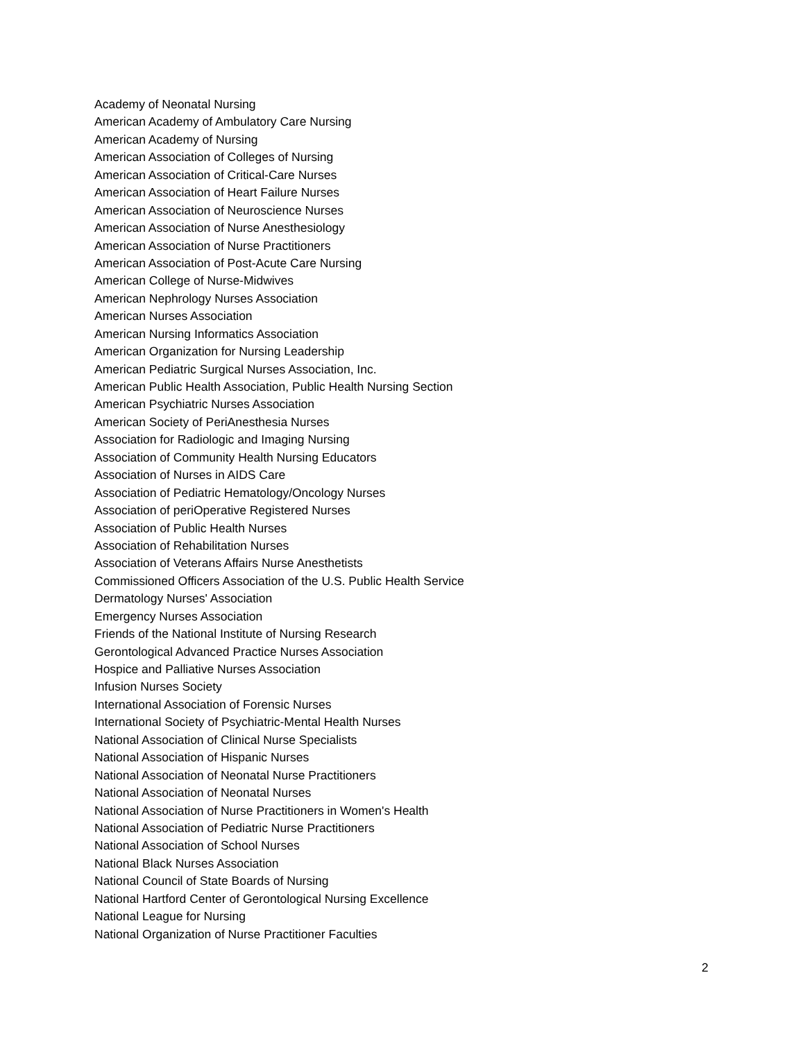Academy of Neonatal Nursing
American Academy of Ambulatory Care Nursing
American Academy of Nursing
American Association of Colleges of Nursing
American Association of Critical-Care Nurses
American Association of Heart Failure Nurses
American Association of Neuroscience Nurses
American Association of Nurse Anesthesiology
American Association of Nurse Practitioners
American Association of Post-Acute Care Nursing
American College of Nurse-Midwives
American Nephrology Nurses Association
American Nurses Association
American Nursing Informatics Association
American Organization for Nursing Leadership
American Pediatric Surgical Nurses Association, Inc.
American Public Health Association, Public Health Nursing Section
American Psychiatric Nurses Association
American Society of PeriAnesthesia Nurses
Association for Radiologic and Imaging Nursing
Association of Community Health Nursing Educators
Association of Nurses in AIDS Care
Association of Pediatric Hematology/Oncology Nurses
Association of periOperative Registered Nurses
Association of Public Health Nurses
Association of Rehabilitation Nurses
Association of Veterans Affairs Nurse Anesthetists
Commissioned Officers Association of the U.S. Public Health Service
Dermatology Nurses' Association
Emergency Nurses Association
Friends of the National Institute of Nursing Research
Gerontological Advanced Practice Nurses Association
Hospice and Palliative Nurses Association
Infusion Nurses Society
International Association of Forensic Nurses
International Society of Psychiatric-Mental Health Nurses
National Association of Clinical Nurse Specialists
National Association of Hispanic Nurses
National Association of Neonatal Nurse Practitioners
National Association of Neonatal Nurses
National Association of Nurse Practitioners in Women's Health
National Association of Pediatric Nurse Practitioners
National Association of School Nurses
National Black Nurses Association
National Council of State Boards of Nursing
National Hartford Center of Gerontological Nursing Excellence
National League for Nursing
National Organization of Nurse Practitioner Faculties
2